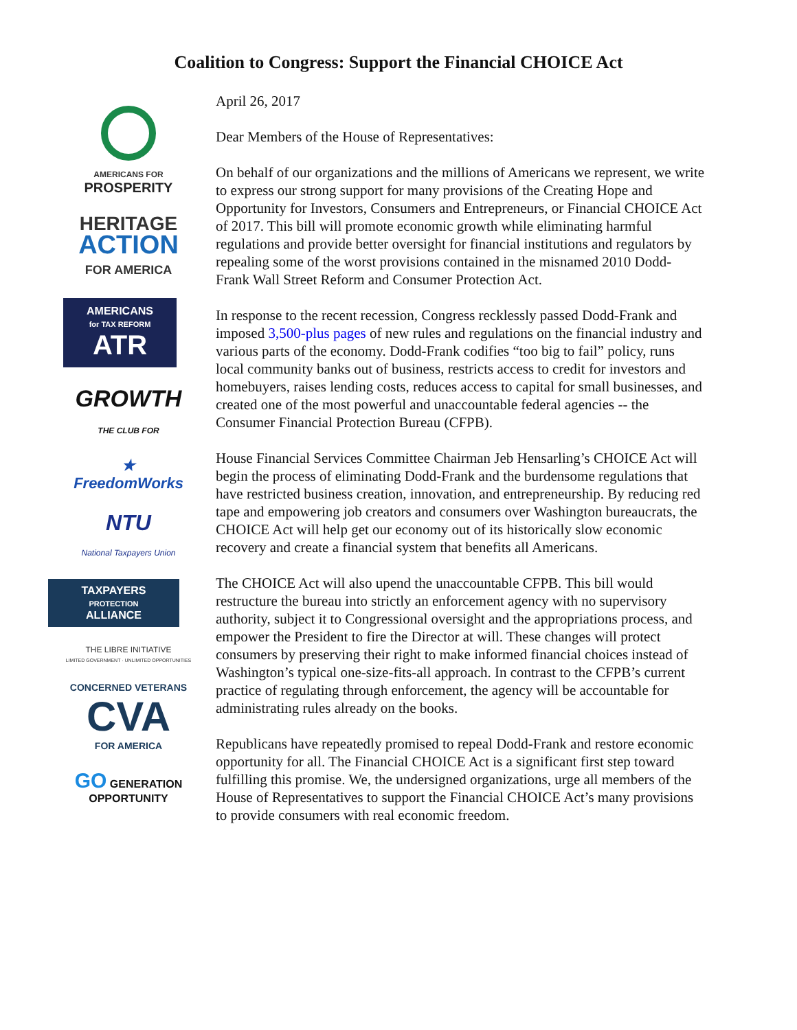Coalition to Congress: Support the Financial CHOICE Act
AMERICANS FOR
PROSPERITY
HERITAGE
ACTION
FOR AMERICA
AMERICANS
for TAX REFORM
ATR
GROWTH
THE CLUB FOR
★
FreedomWorks
NTU
National Taxpayers Union
TAXPAYERS
PROTECTION
ALLIANCE
THE LIBRE INITIATIVE
LIMITED GOVERNMENT · UNLIMITED OPPORTUNITIES
CONCERNED VETERANS
CVA
FOR AMERICA
GO GENERATION OPPORTUNITY
April 26, 2017
Dear Members of the House of Representatives:
On behalf of our organizations and the millions of Americans we represent, we write to express our strong support for many provisions of the Creating Hope and Opportunity for Investors, Consumers and Entrepreneurs, or Financial CHOICE Act of 2017. This bill will promote economic growth while eliminating harmful regulations and provide better oversight for financial institutions and regulators by repealing some of the worst provisions contained in the misnamed 2010 Dodd-Frank Wall Street Reform and Consumer Protection Act.
In response to the recent recession, Congress recklessly passed Dodd-Frank and imposed 3,500-plus pages of new rules and regulations on the financial industry and various parts of the economy. Dodd-Frank codifies “too big to fail” policy, runs local community banks out of business, restricts access to credit for investors and homebuyers, raises lending costs, reduces access to capital for small businesses, and created one of the most powerful and unaccountable federal agencies -- the Consumer Financial Protection Bureau (CFPB).
House Financial Services Committee Chairman Jeb Hensarling’s CHOICE Act will begin the process of eliminating Dodd-Frank and the burdensome regulations that have restricted business creation, innovation, and entrepreneurship. By reducing red tape and empowering job creators and consumers over Washington bureaucrats, the CHOICE Act will help get our economy out of its historically slow economic recovery and create a financial system that benefits all Americans.
The CHOICE Act will also upend the unaccountable CFPB. This bill would restructure the bureau into strictly an enforcement agency with no supervisory authority, subject it to Congressional oversight and the appropriations process, and empower the President to fire the Director at will. These changes will protect consumers by preserving their right to make informed financial choices instead of Washington’s typical one-size-fits-all approach. In contrast to the CFPB’s current practice of regulating through enforcement, the agency will be accountable for administrating rules already on the books.
Republicans have repeatedly promised to repeal Dodd-Frank and restore economic opportunity for all. The Financial CHOICE Act is a significant first step toward fulfilling this promise. We, the undersigned organizations, urge all members of the House of Representatives to support the Financial CHOICE Act’s many provisions to provide consumers with real economic freedom.